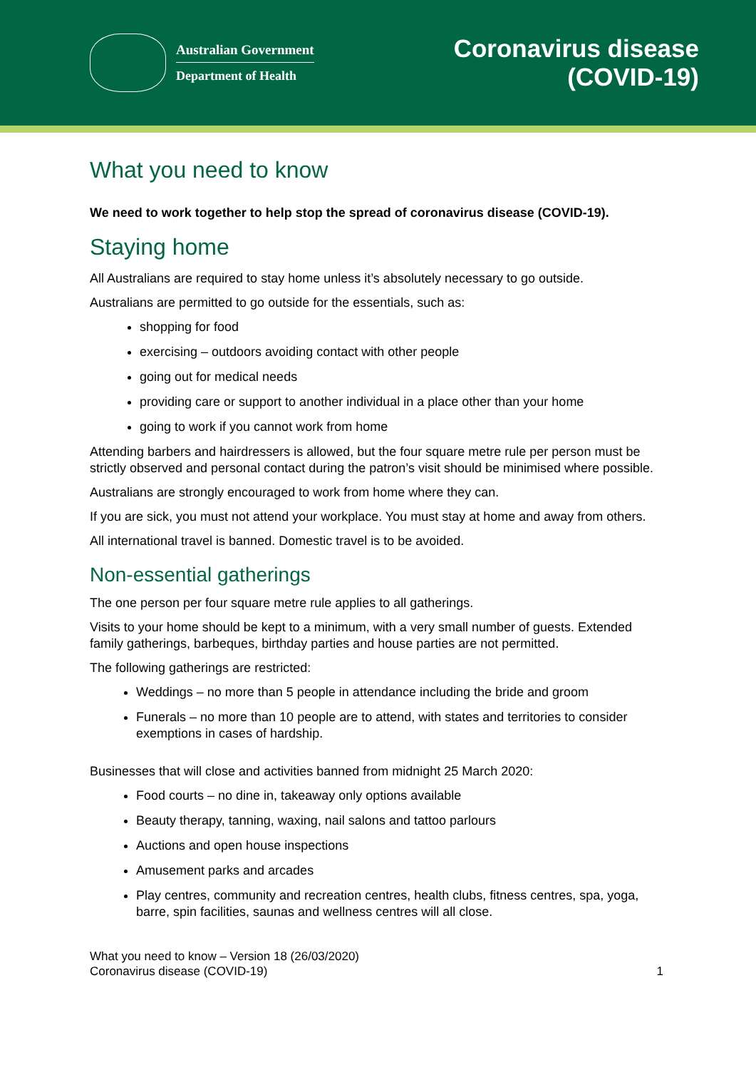Australian Government
Department of Health
Coronavirus disease
(COVID-19)
What you need to know
We need to work together to help stop the spread of coronavirus disease (COVID-19).
Staying home
All Australians are required to stay home unless it’s absolutely necessary to go outside.
Australians are permitted to go outside for the essentials, such as:
shopping for food
exercising – outdoors avoiding contact with other people
going out for medical needs
providing care or support to another individual in a place other than your home
going to work if you cannot work from home
Attending barbers and hairdressers is allowed, but the four square metre rule per person must be strictly observed and personal contact during the patron’s visit should be minimised where possible.
Australians are strongly encouraged to work from home where they can.
If you are sick, you must not attend your workplace. You must stay at home and away from others.
All international travel is banned. Domestic travel is to be avoided.
Non-essential gatherings
The one person per four square metre rule applies to all gatherings.
Visits to your home should be kept to a minimum, with a very small number of guests. Extended family gatherings, barbeques, birthday parties and house parties are not permitted.
The following gatherings are restricted:
Weddings – no more than 5 people in attendance including the bride and groom
Funerals – no more than 10 people are to attend, with states and territories to consider exemptions in cases of hardship.
Businesses that will close and activities banned from midnight 25 March 2020:
Food courts – no dine in, takeaway only options available
Beauty therapy, tanning, waxing, nail salons and tattoo parlours
Auctions and open house inspections
Amusement parks and arcades
Play centres, community and recreation centres, health clubs, fitness centres, spa, yoga, barre, spin facilities, saunas and wellness centres will all close.
What you need to know – Version 18 (26/03/2020)
Coronavirus disease (COVID-19)
1